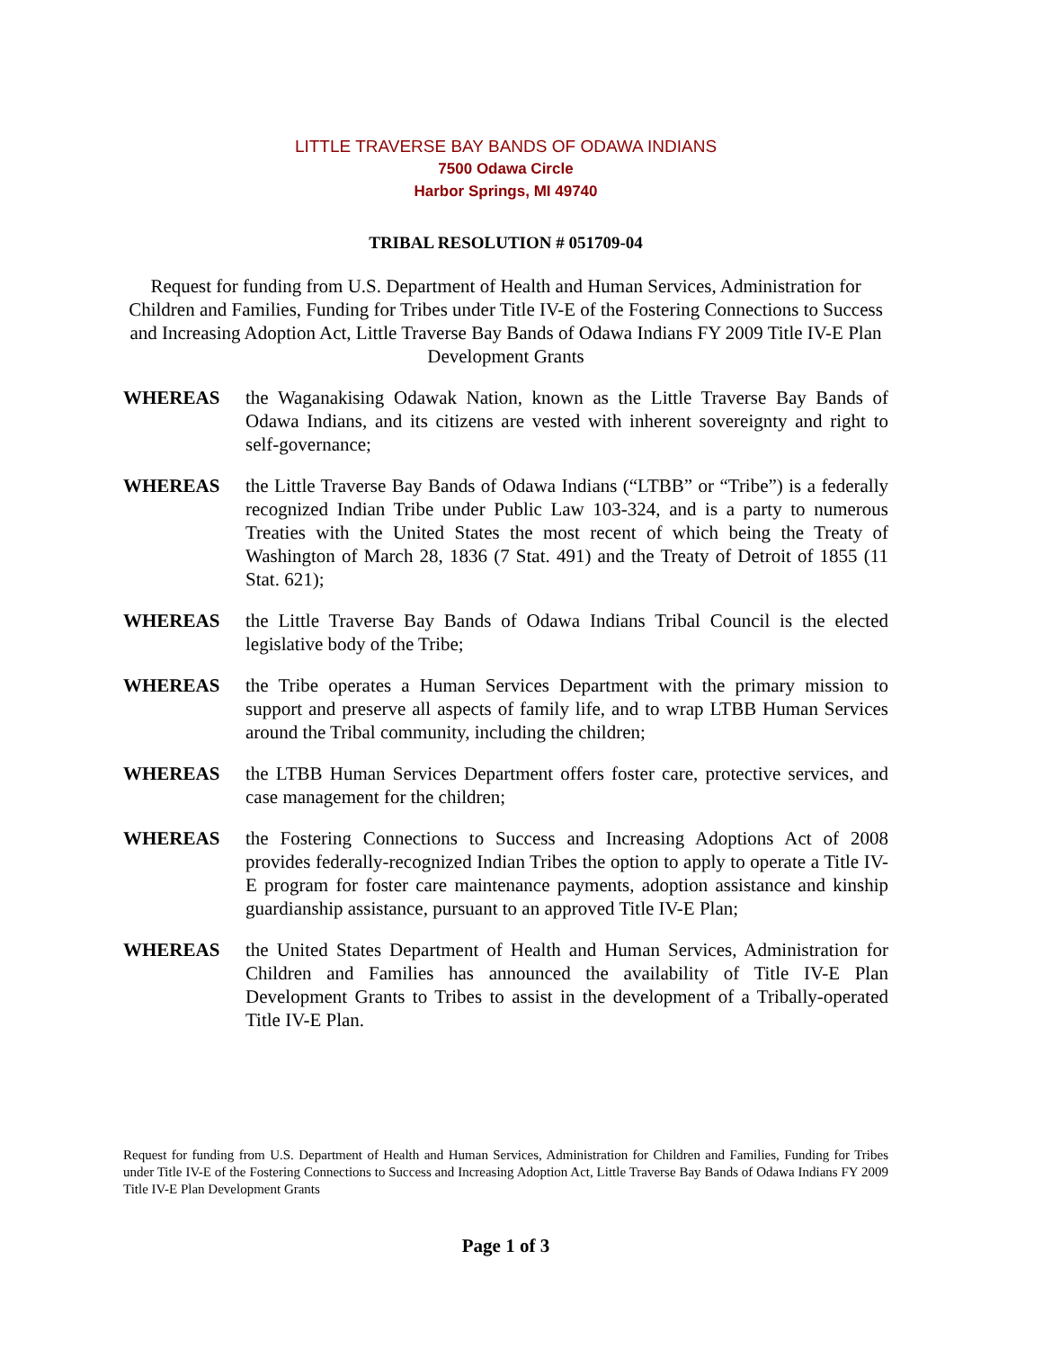LITTLE TRAVERSE BAY BANDS OF ODAWA INDIANS
7500 Odawa Circle
Harbor Springs, MI 49740
TRIBAL RESOLUTION # 051709-04
Request for funding from U.S. Department of Health and Human Services, Administration for Children and Families, Funding for Tribes under Title IV-E of the Fostering Connections to Success and Increasing Adoption Act, Little Traverse Bay Bands of Odawa Indians FY 2009 Title IV-E Plan Development Grants
WHEREAS the Waganakising Odawak Nation, known as the Little Traverse Bay Bands of Odawa Indians, and its citizens are vested with inherent sovereignty and right to self-governance;
WHEREAS the Little Traverse Bay Bands of Odawa Indians (“LTBB” or “Tribe”) is a federally recognized Indian Tribe under Public Law 103-324, and is a party to numerous Treaties with the United States the most recent of which being the Treaty of Washington of March 28, 1836 (7 Stat. 491) and the Treaty of Detroit of 1855 (11 Stat. 621);
WHEREAS the Little Traverse Bay Bands of Odawa Indians Tribal Council is the elected legislative body of the Tribe;
WHEREAS the Tribe operates a Human Services Department with the primary mission to support and preserve all aspects of family life, and to wrap LTBB Human Services around the Tribal community, including the children;
WHEREAS the LTBB Human Services Department offers foster care, protective services, and case management for the children;
WHEREAS the Fostering Connections to Success and Increasing Adoptions Act of 2008 provides federally-recognized Indian Tribes the option to apply to operate a Title IV-E program for foster care maintenance payments, adoption assistance and kinship guardianship assistance, pursuant to an approved Title IV-E Plan;
WHEREAS the United States Department of Health and Human Services, Administration for Children and Families has announced the availability of Title IV-E Plan Development Grants to Tribes to assist in the development of a Tribally-operated Title IV-E Plan.
Request for funding from U.S. Department of Health and Human Services, Administration for Children and Families, Funding for Tribes under Title IV-E of the Fostering Connections to Success and Increasing Adoption Act, Little Traverse Bay Bands of Odawa Indians FY 2009 Title IV-E Plan Development Grants
Page 1 of 3